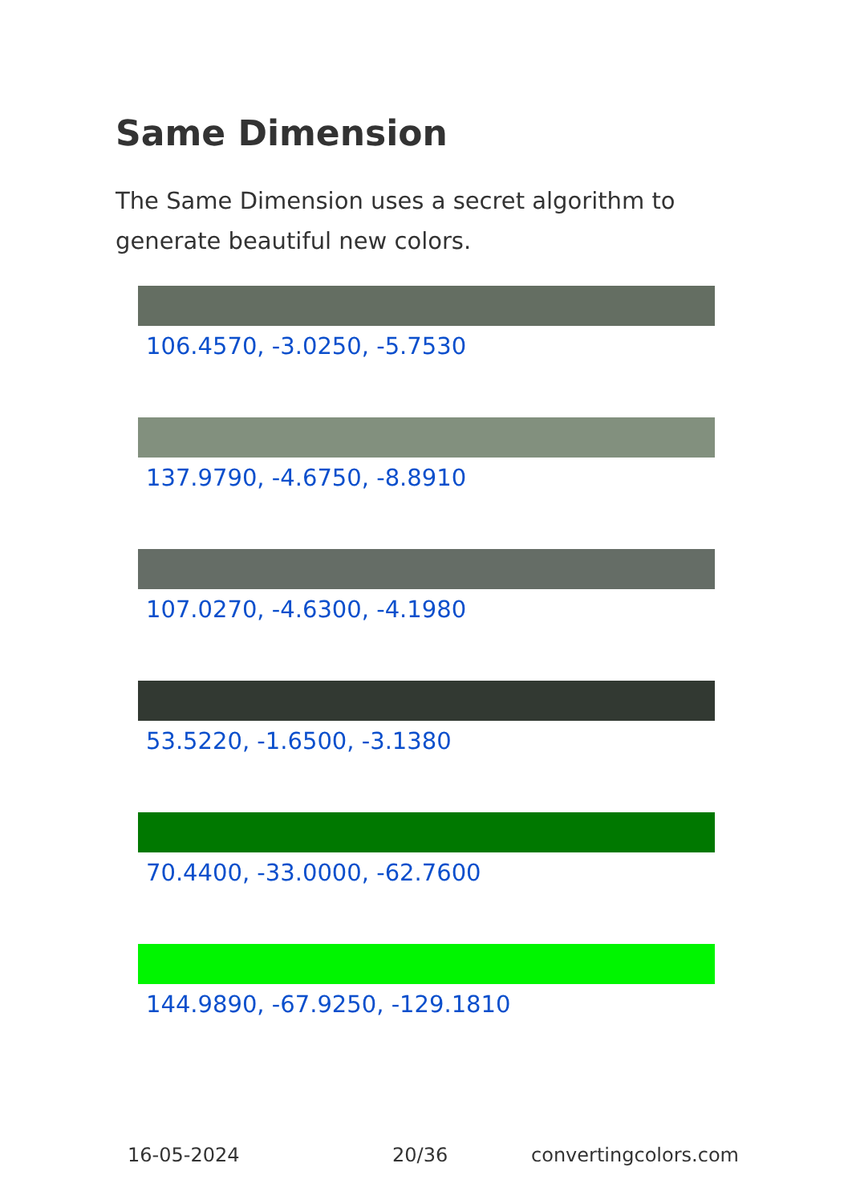Same Dimension
The Same Dimension uses a secret algorithm to generate beautiful new colors.
106.4570, -3.0250, -5.7530
137.9790, -4.6750, -8.8910
107.0270, -4.6300, -4.1980
53.5220, -1.6500, -3.1380
70.4400, -33.0000, -62.7600
144.9890, -67.9250, -129.1810
16-05-2024 20/36 convertingcolors.com